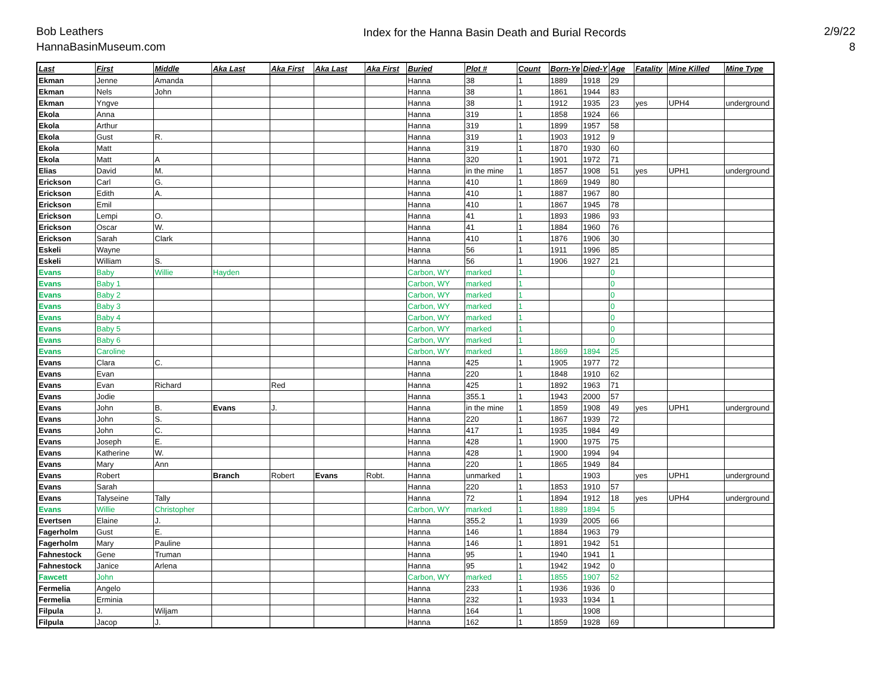Bob Leathers
HannaBasinMuseum.com
Index for the Hanna Basin Death and Burial Records
2/9/22
8
| Last | First | Middle | Aka Last | Aka First | Aka Last | Aka First | Buried | Plot # | Count | Born-Ye | Died-Y | Age | Fatality | Mine Killed | Mine Type |
| --- | --- | --- | --- | --- | --- | --- | --- | --- | --- | --- | --- | --- | --- | --- | --- |
| Ekman | Jenne | Amanda | | | | | Hanna | 38 | 1 | 1889 | 1918 | 29 | | | |
| Ekman | Nels | John | | | | | Hanna | 38 | 1 | 1861 | 1944 | 83 | | | |
| Ekman | Yngve | | | | | | Hanna | 38 | 1 | 1912 | 1935 | 23 | yes | UPH4 | underground |
| Ekola | Anna | | | | | | Hanna | 319 | 1 | 1858 | 1924 | 66 | | | |
| Ekola | Arthur | | | | | | Hanna | 319 | 1 | 1899 | 1957 | 58 | | | |
| Ekola | Gust | R. | | | | | Hanna | 319 | 1 | 1903 | 1912 | 9 | | | |
| Ekola | Matt | | | | | | Hanna | 319 | 1 | 1870 | 1930 | 60 | | | |
| Ekola | Matt | A | | | | | Hanna | 320 | 1 | 1901 | 1972 | 71 | | | |
| Elias | David | M. | | | | | Hanna | in the mine | 1 | 1857 | 1908 | 51 | yes | UPH1 | underground |
| Erickson | Carl | G. | | | | | Hanna | 410 | 1 | 1869 | 1949 | 80 | | | |
| Erickson | Edith | A. | | | | | Hanna | 410 | 1 | 1887 | 1967 | 80 | | | |
| Erickson | Emil | | | | | | Hanna | 410 | 1 | 1867 | 1945 | 78 | | | |
| Erickson | Lempi | O. | | | | | Hanna | 41 | 1 | 1893 | 1986 | 93 | | | |
| Erickson | Oscar | W. | | | | | Hanna | 41 | 1 | 1884 | 1960 | 76 | | | |
| Erickson | Sarah | Clark | | | | | Hanna | 410 | 1 | 1876 | 1906 | 30 | | | |
| Eskeli | Wayne | | | | | | Hanna | 56 | 1 | 1911 | 1996 | 85 | | | |
| Eskeli | William | S. | | | | | Hanna | 56 | 1 | 1906 | 1927 | 21 | | | |
| Evans | Baby | Willie | Hayden | | | | Carbon, WY | marked | 1 | | | 0 | | | |
| Evans | Baby 1 | | | | | | Carbon, WY | marked | 1 | | | 0 | | | |
| Evans | Baby 2 | | | | | | Carbon, WY | marked | 1 | | | 0 | | | |
| Evans | Baby 3 | | | | | | Carbon, WY | marked | 1 | | | 0 | | | |
| Evans | Baby 4 | | | | | | Carbon, WY | marked | 1 | | | 0 | | | |
| Evans | Baby 5 | | | | | | Carbon, WY | marked | 1 | | | 0 | | | |
| Evans | Baby 6 | | | | | | Carbon, WY | marked | 1 | | | 0 | | | |
| Evans | Caroline | | | | | | Carbon, WY | marked | 1 | 1869 | 1894 | 25 | | | |
| Evans | Clara | C. | | | | | Hanna | 425 | 1 | 1905 | 1977 | 72 | | | |
| Evans | Evan | | | | | | Hanna | 220 | 1 | 1848 | 1910 | 62 | | | |
| Evans | Evan | Richard | | Red | | | Hanna | 425 | 1 | 1892 | 1963 | 71 | | | |
| Evans | Jodie | | | | | | Hanna | 355.1 | 1 | 1943 | 2000 | 57 | | | |
| Evans | John | B. | Evans | J. | | | Hanna | in the mine | 1 | 1859 | 1908 | 49 | yes | UPH1 | underground |
| Evans | John | S. | | | | | Hanna | 220 | 1 | 1867 | 1939 | 72 | | | |
| Evans | John | C. | | | | | Hanna | 417 | 1 | 1935 | 1984 | 49 | | | |
| Evans | Joseph | E. | | | | | Hanna | 428 | 1 | 1900 | 1975 | 75 | | | |
| Evans | Katherine | W. | | | | | Hanna | 428 | 1 | 1900 | 1994 | 94 | | | |
| Evans | Mary | Ann | | | | | Hanna | 220 | 1 | 1865 | 1949 | 84 | | | |
| Evans | Robert | | Branch | Robert | Evans | Robt. | Hanna | unmarked | 1 | | 1903 | | yes | UPH1 | underground |
| Evans | Sarah | | | | | | Hanna | 220 | 1 | 1853 | 1910 | 57 | | | |
| Evans | Talyseine | Tally | | | | | Hanna | 72 | 1 | 1894 | 1912 | 18 | yes | UPH4 | underground |
| Evans | Willie | Christopher | | | | | Carbon, WY | marked | 1 | 1889 | 1894 | 5 | | | |
| Evertsen | Elaine | J. | | | | | Hanna | 355.2 | 1 | 1939 | 2005 | 66 | | | |
| Fagerholm | Gust | E. | | | | | Hanna | 146 | 1 | 1884 | 1963 | 79 | | | |
| Fagerholm | Mary | Pauline | | | | | Hanna | 146 | 1 | 1891 | 1942 | 51 | | | |
| Fahnestock | Gene | Truman | | | | | Hanna | 95 | 1 | 1940 | 1941 | 1 | | | |
| Fahnestock | Janice | Arlena | | | | | Hanna | 95 | 1 | 1942 | 1942 | 0 | | | |
| Fawcett | John | | | | | | Carbon, WY | marked | 1 | 1855 | 1907 | 52 | | | |
| Fermelia | Angelo | | | | | | Hanna | 233 | 1 | 1936 | 1936 | 0 | | | |
| Fermelia | Erminia | | | | | | Hanna | 232 | 1 | 1933 | 1934 | 1 | | | |
| Filpula | J. | Wiljam | | | | | Hanna | 164 | 1 | | 1908 | | | | |
| Filpula | Jacop | J. | | | | | Hanna | 162 | 1 | 1859 | 1928 | 69 | | | |